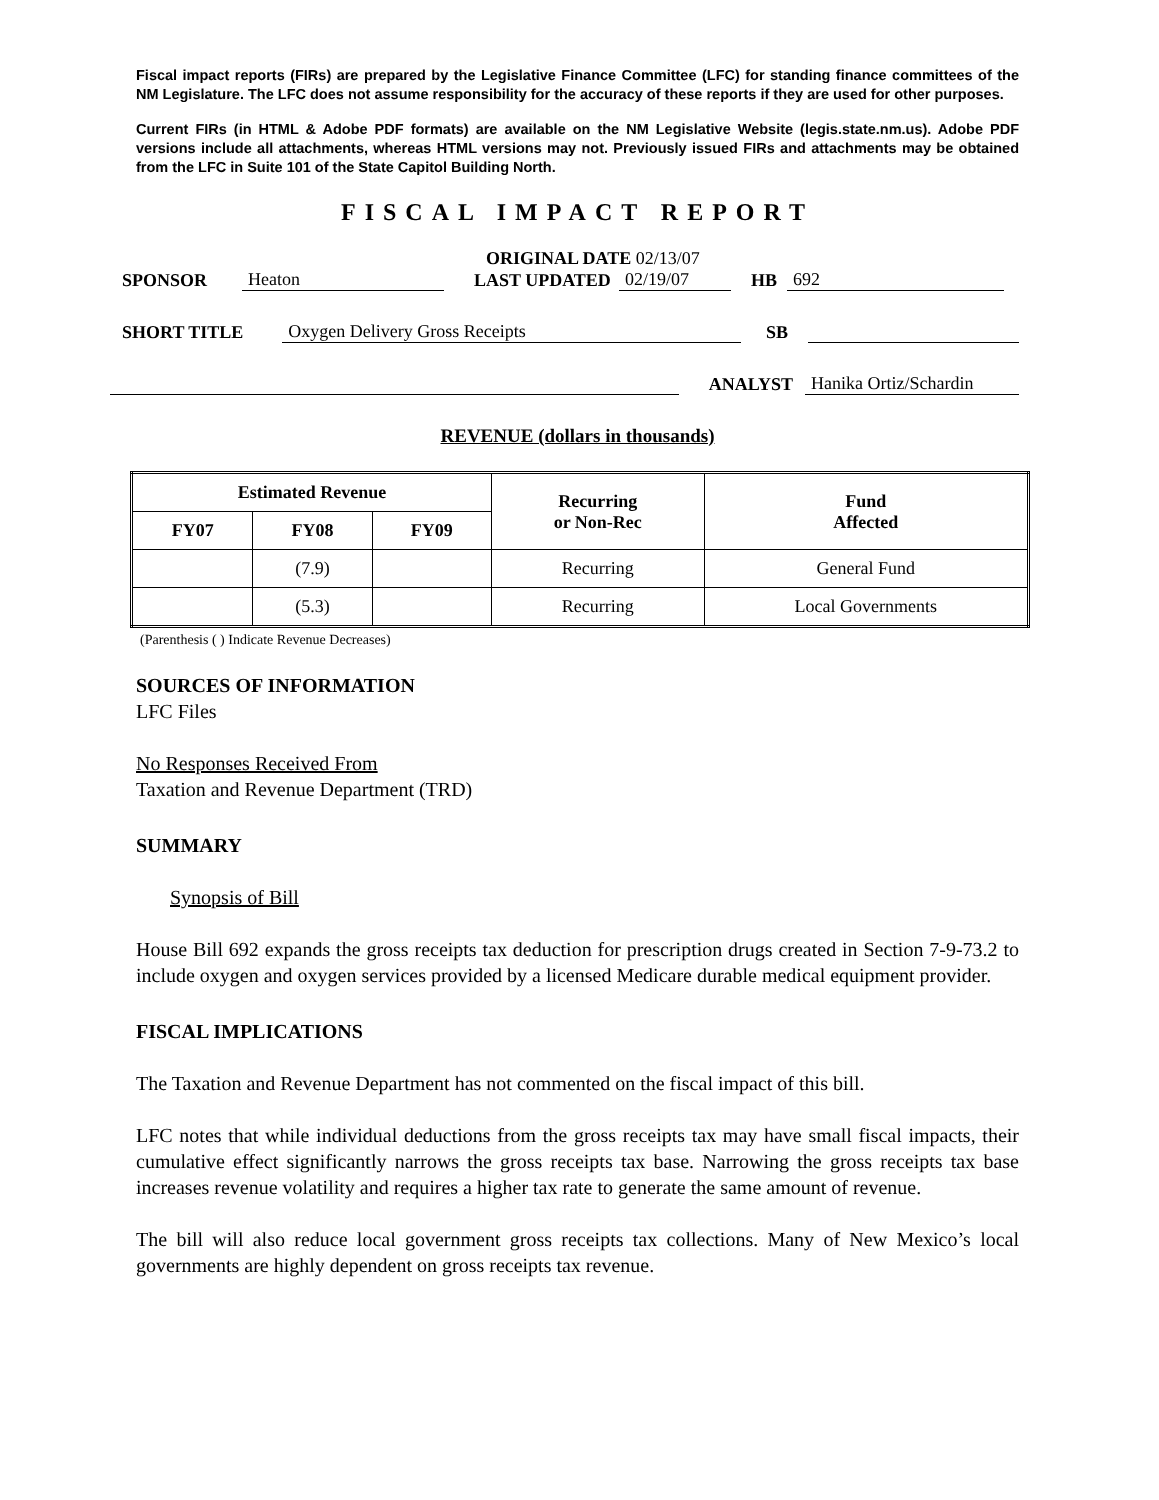Fiscal impact reports (FIRs) are prepared by the Legislative Finance Committee (LFC) for standing finance committees of the NM Legislature. The LFC does not assume responsibility for the accuracy of these reports if they are used for other purposes.
Current FIRs (in HTML & Adobe PDF formats) are available on the NM Legislative Website (legis.state.nm.us). Adobe PDF versions include all attachments, whereas HTML versions may not. Previously issued FIRs and attachments may be obtained from the LFC in Suite 101 of the State Capitol Building North.
FISCAL IMPACT REPORT
ORIGINAL DATE 02/13/07
SPONSOR Heaton LAST UPDATED 02/19/07 HB 692
SHORT TITLE Oxygen Delivery Gross Receipts SB
ANALYST Hanika Ortiz/Schardin
REVENUE (dollars in thousands)
| Estimated Revenue | | | Recurring or Non-Rec | Fund Affected |
| --- | --- | --- | --- | --- |
| FY07 | FY08 | FY09 | | |
| | (7.9) | | Recurring | General Fund |
| | (5.3) | | Recurring | Local Governments |
(Parenthesis ( ) Indicate Revenue Decreases)
SOURCES OF INFORMATION
LFC Files
No Responses Received From
Taxation and Revenue Department (TRD)
SUMMARY
Synopsis of Bill
House Bill 692 expands the gross receipts tax deduction for prescription drugs created in Section 7-9-73.2 to include oxygen and oxygen services provided by a licensed Medicare durable medical equipment provider.
FISCAL IMPLICATIONS
The Taxation and Revenue Department has not commented on the fiscal impact of this bill.
LFC notes that while individual deductions from the gross receipts tax may have small fiscal impacts, their cumulative effect significantly narrows the gross receipts tax base. Narrowing the gross receipts tax base increases revenue volatility and requires a higher tax rate to generate the same amount of revenue.
The bill will also reduce local government gross receipts tax collections. Many of New Mexico’s local governments are highly dependent on gross receipts tax revenue.